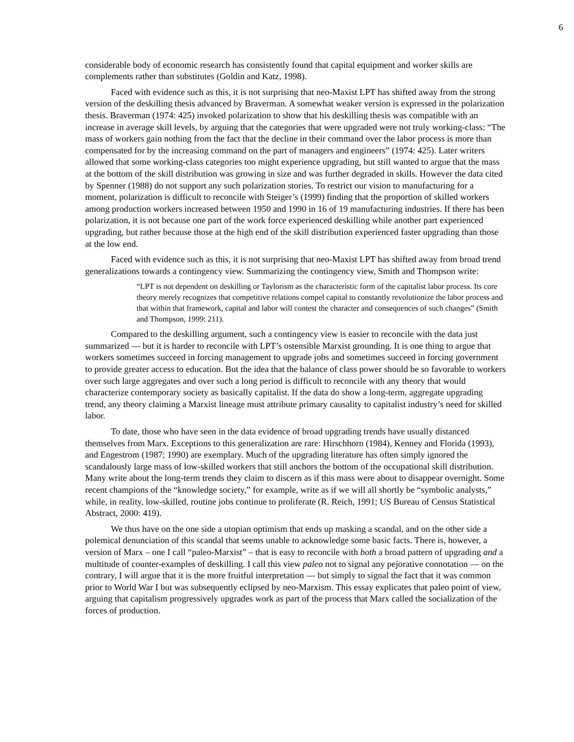6
considerable body of economic research has consistently found that capital equipment and worker skills are complements rather than substitutes (Goldin and Katz, 1998).
Faced with evidence such as this, it is not surprising that neo-Maxist LPT has shifted away from the strong version of the deskilling thesis advanced by Braverman. A somewhat weaker version is expressed in the polarization thesis. Braverman (1974: 425) invoked polarization to show that his deskilling thesis was compatible with an increase in average skill levels, by arguing that the categories that were upgraded were not truly working-class: “The mass of workers gain nothing from the fact that the decline in their command over the labor process is more than compensated for by the increasing command on the part of managers and engineers” (1974: 425). Later writers allowed that some working-class categories too might experience upgrading, but still wanted to argue that the mass at the bottom of the skill distribution was growing in size and was further degraded in skills. However the data cited by Spenner (1988) do not support any such polarization stories. To restrict our vision to manufacturing for a moment, polarization is difficult to reconcile with Steiger’s (1999) finding that the proportion of skilled workers among production workers increased between 1950 and 1990 in 16 of 19 manufacturing industries. If there has been polarization, it is not because one part of the work force experienced deskilling while another part experienced upgrading, but rather because those at the high end of the skill distribution experienced faster upgrading than those at the low end.
Faced with evidence such as this, it is not surprising that neo-Maxist LPT has shifted away from broad trend generalizations towards a contingency view. Summarizing the contingency view, Smith and Thompson write:
“LPT is not dependent on deskilling or Taylorism as the characteristic form of the capitalist labor process. Its core theory merely recognizes that competitive relations compel capital to constantly revolutionize the labor process and that within that framework, capital and labor will contest the character and consequences of such changes” (Smith and Thompson, 1999: 211).
Compared to the deskilling argument, such a contingency view is easier to reconcile with the data just summarized — but it is harder to reconcile with LPT’s ostensible Marxist grounding. It is one thing to argue that workers sometimes succeed in forcing management to upgrade jobs and sometimes succeed in forcing government to provide greater access to education. But the idea that the balance of class power should be so favorable to workers over such large aggregates and over such a long period is difficult to reconcile with any theory that would characterize contemporary society as basically capitalist. If the data do show a long-term, aggregate upgrading trend, any theory claiming a Marxist lineage must attribute primary causality to capitalist industry’s need for skilled labor.
To date, those who have seen in the data evidence of broad upgrading trends have usually distanced themselves from Marx. Exceptions to this generalization are rare: Hirschhorn (1984), Kenney and Florida (1993), and Engestrom (1987; 1990) are exemplary. Much of the upgrading literature has often simply ignored the scandalously large mass of low-skilled workers that still anchors the bottom of the occupational skill distribution. Many write about the long-term trends they claim to discern as if this mass were about to disappear overnight. Some recent champions of the “knowledge society,” for example, write as if we will all shortly be “symbolic analysts,” while, in reality, low-skilled, routine jobs continue to proliferate (R. Reich, 1991; US Bureau of Census Statistical Abstract, 2000: 419).
We thus have on the one side a utopian optimism that ends up masking a scandal, and on the other side a polemical denunciation of this scandal that seems unable to acknowledge some basic facts. There is, however, a version of Marx – one I call “paleo-Marxist” – that is easy to reconcile with both a broad pattern of upgrading and a multitude of counter-examples of deskilling. I call this view paleo not to signal any pejorative connotation — on the contrary, I will argue that it is the more fruitful interpretation — but simply to signal the fact that it was common prior to World War I but was subsequently eclipsed by neo-Marxism. This essay explicates that paleo point of view, arguing that capitalism progressively upgrades work as part of the process that Marx called the socialization of the forces of production.